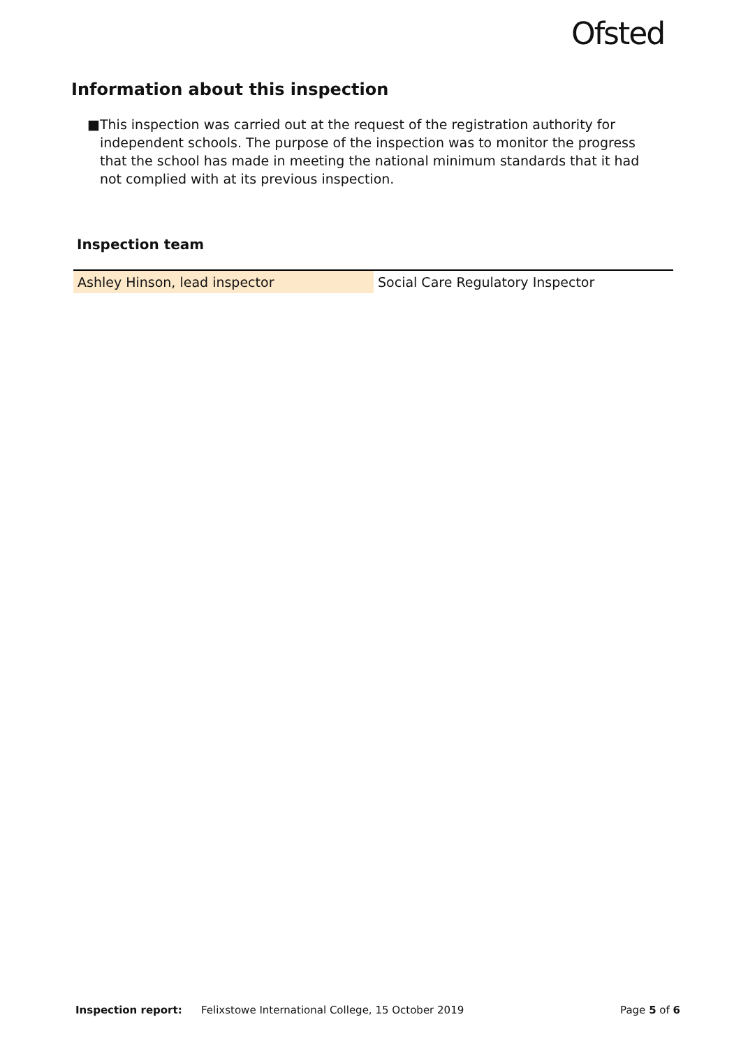Ofsted
Information about this inspection
■ This inspection was carried out at the request of the registration authority for independent schools. The purpose of the inspection was to monitor the progress that the school has made in meeting the national minimum standards that it had not complied with at its previous inspection.
Inspection team
| Ashley Hinson, lead inspector | Social Care Regulatory Inspector |
Inspection report: Felixstowe International College, 15 October 2019 Page 5 of 6